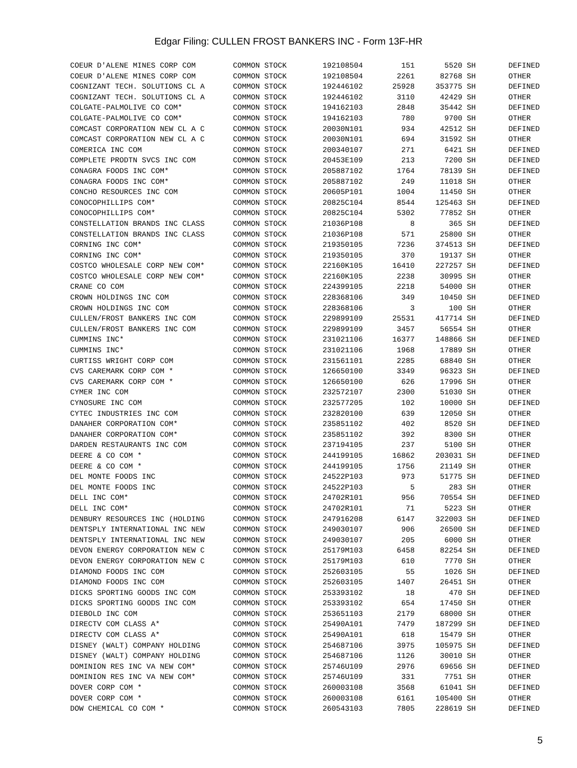Edgar Filing: CULLEN FROST BANKERS INC - Form 13F-HR
| COEUR D'ALENE MINES CORP COM | COMMON STOCK | 192108504 | 151 | 5520 | SH | DEFINED |
| COEUR D'ALENE MINES CORP COM | COMMON STOCK | 192108504 | 2261 | 82768 | SH | OTHER |
| COGNIZANT TECH. SOLUTIONS CL A | COMMON STOCK | 192446102 | 25928 | 353775 | SH | DEFINED |
| COGNIZANT TECH. SOLUTIONS CL A | COMMON STOCK | 192446102 | 3110 | 42429 | SH | OTHER |
| COLGATE-PALMOLIVE CO COM* | COMMON STOCK | 194162103 | 2848 | 35442 | SH | DEFINED |
| COLGATE-PALMOLIVE CO COM* | COMMON STOCK | 194162103 | 780 | 9700 | SH | OTHER |
| COMCAST CORPORATION NEW CL A C | COMMON STOCK | 20030N101 | 934 | 42512 | SH | DEFINED |
| COMCAST CORPORATION NEW CL A C | COMMON STOCK | 20030N101 | 694 | 31592 | SH | OTHER |
| COMERICA INC COM | COMMON STOCK | 200340107 | 271 | 6421 | SH | DEFINED |
| COMPLETE PRODTN SVCS INC COM | COMMON STOCK | 20453E109 | 213 | 7200 | SH | DEFINED |
| CONAGRA FOODS INC COM* | COMMON STOCK | 205887102 | 1764 | 78139 | SH | DEFINED |
| CONAGRA FOODS INC COM* | COMMON STOCK | 205887102 | 249 | 11018 | SH | OTHER |
| CONCHO RESOURCES INC COM | COMMON STOCK | 20605P101 | 1004 | 11450 | SH | OTHER |
| CONOCOPHILLIPS COM* | COMMON STOCK | 20825C104 | 8544 | 125463 | SH | DEFINED |
| CONOCOPHILLIPS COM* | COMMON STOCK | 20825C104 | 5302 | 77852 | SH | OTHER |
| CONSTELLATION BRANDS INC CLASS | COMMON STOCK | 21036P108 | 8 | 365 | SH | DEFINED |
| CONSTELLATION BRANDS INC CLASS | COMMON STOCK | 21036P108 | 571 | 25800 | SH | OTHER |
| CORNING INC COM* | COMMON STOCK | 219350105 | 7236 | 374513 | SH | DEFINED |
| CORNING INC COM* | COMMON STOCK | 219350105 | 370 | 19137 | SH | OTHER |
| COSTCO WHOLESALE CORP NEW COM* | COMMON STOCK | 22160K105 | 16410 | 227257 | SH | DEFINED |
| COSTCO WHOLESALE CORP NEW COM* | COMMON STOCK | 22160K105 | 2238 | 30995 | SH | OTHER |
| CRANE CO COM | COMMON STOCK | 224399105 | 2218 | 54000 | SH | OTHER |
| CROWN HOLDINGS INC COM | COMMON STOCK | 228368106 | 349 | 10450 | SH | DEFINED |
| CROWN HOLDINGS INC COM | COMMON STOCK | 228368106 | 3 | 100 | SH | OTHER |
| CULLEN/FROST BANKERS INC COM | COMMON STOCK | 229899109 | 25531 | 417714 | SH | DEFINED |
| CULLEN/FROST BANKERS INC COM | COMMON STOCK | 229899109 | 3457 | 56554 | SH | OTHER |
| CUMMINS INC* | COMMON STOCK | 231021106 | 16377 | 148866 | SH | DEFINED |
| CUMMINS INC* | COMMON STOCK | 231021106 | 1968 | 17889 | SH | OTHER |
| CURTISS WRIGHT CORP COM | COMMON STOCK | 231561101 | 2285 | 68840 | SH | OTHER |
| CVS CAREMARK CORP COM * | COMMON STOCK | 126650100 | 3349 | 96323 | SH | DEFINED |
| CVS CAREMARK CORP COM * | COMMON STOCK | 126650100 | 626 | 17996 | SH | OTHER |
| CYMER INC COM | COMMON STOCK | 232572107 | 2300 | 51030 | SH | OTHER |
| CYNOSURE INC COM | COMMON STOCK | 232577205 | 102 | 10000 | SH | DEFINED |
| CYTEC INDUSTRIES INC COM | COMMON STOCK | 232820100 | 639 | 12050 | SH | OTHER |
| DANAHER CORPORATION COM* | COMMON STOCK | 235851102 | 402 | 8520 | SH | DEFINED |
| DANAHER CORPORATION COM* | COMMON STOCK | 235851102 | 392 | 8300 | SH | OTHER |
| DARDEN RESTAURANTS INC COM | COMMON STOCK | 237194105 | 237 | 5100 | SH | OTHER |
| DEERE & CO COM * | COMMON STOCK | 244199105 | 16862 | 203031 | SH | DEFINED |
| DEERE & CO COM * | COMMON STOCK | 244199105 | 1756 | 21149 | SH | OTHER |
| DEL MONTE FOODS INC | COMMON STOCK | 24522P103 | 973 | 51775 | SH | DEFINED |
| DEL MONTE FOODS INC | COMMON STOCK | 24522P103 | 5 | 283 | SH | OTHER |
| DELL INC COM* | COMMON STOCK | 24702R101 | 956 | 70554 | SH | DEFINED |
| DELL INC COM* | COMMON STOCK | 24702R101 | 71 | 5223 | SH | OTHER |
| DENBURY RESOURCES INC (HOLDING | COMMON STOCK | 247916208 | 6147 | 322003 | SH | DEFINED |
| DENTSPLY INTERNATIONAL INC NEW | COMMON STOCK | 249030107 | 906 | 26500 | SH | DEFINED |
| DENTSPLY INTERNATIONAL INC NEW | COMMON STOCK | 249030107 | 205 | 6000 | SH | OTHER |
| DEVON ENERGY CORPORATION NEW C | COMMON STOCK | 25179M103 | 6458 | 82254 | SH | DEFINED |
| DEVON ENERGY CORPORATION NEW C | COMMON STOCK | 25179M103 | 610 | 7770 | SH | OTHER |
| DIAMOND FOODS INC COM | COMMON STOCK | 252603105 | 55 | 1026 | SH | DEFINED |
| DIAMOND FOODS INC COM | COMMON STOCK | 252603105 | 1407 | 26451 | SH | OTHER |
| DICKS SPORTING GOODS INC COM | COMMON STOCK | 253393102 | 18 | 470 | SH | DEFINED |
| DICKS SPORTING GOODS INC COM | COMMON STOCK | 253393102 | 654 | 17450 | SH | OTHER |
| DIEBOLD INC COM | COMMON STOCK | 253651103 | 2179 | 68000 | SH | OTHER |
| DIRECTV COM CLASS A* | COMMON STOCK | 25490A101 | 7479 | 187299 | SH | DEFINED |
| DIRECTV COM CLASS A* | COMMON STOCK | 25490A101 | 618 | 15479 | SH | OTHER |
| DISNEY (WALT) COMPANY HOLDING | COMMON STOCK | 254687106 | 3975 | 105975 | SH | DEFINED |
| DISNEY (WALT) COMPANY HOLDING | COMMON STOCK | 254687106 | 1126 | 30010 | SH | OTHER |
| DOMINION RES INC VA NEW COM* | COMMON STOCK | 25746U109 | 2976 | 69656 | SH | DEFINED |
| DOMINION RES INC VA NEW COM* | COMMON STOCK | 25746U109 | 331 | 7751 | SH | OTHER |
| DOVER CORP COM * | COMMON STOCK | 260003108 | 3568 | 61041 | SH | DEFINED |
| DOVER CORP COM * | COMMON STOCK | 260003108 | 6161 | 105400 | SH | OTHER |
| DOW CHEMICAL CO COM * | COMMON STOCK | 260543103 | 7805 | 228619 | SH | DEFINED |
5